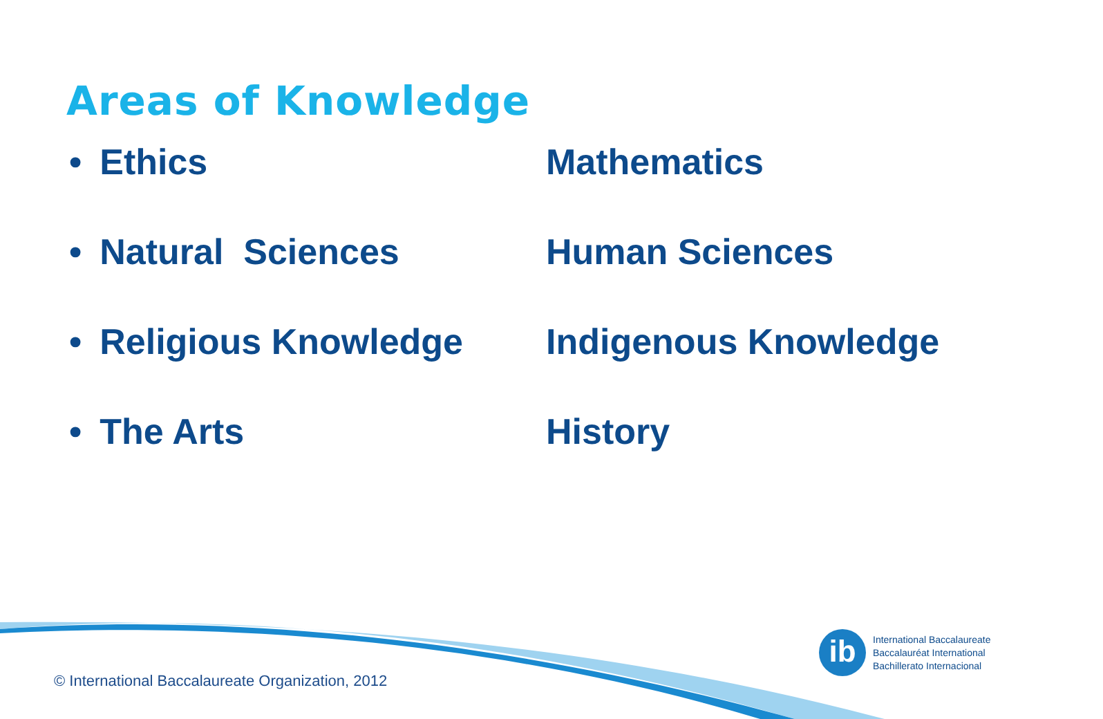Areas of Knowledge
• Ethics
Mathematics
• Natural Sciences
Human Sciences
• Religious Knowledge
Indigenous Knowledge
• The Arts
History
ib
International Baccalaureate
Baccalauréat International
Bachillerato Internacional
© International Baccalaureate Organization, 2012